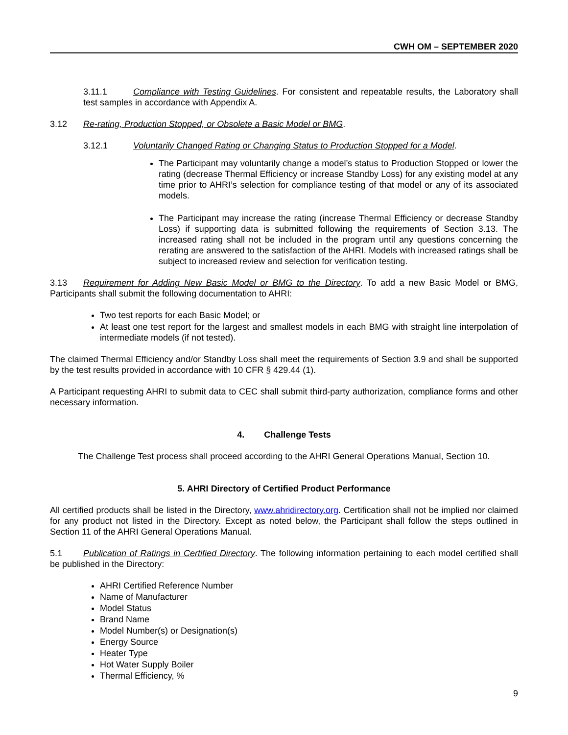CWH OM – SEPTEMBER 2020
3.11.1 Compliance with Testing Guidelines. For consistent and repeatable results, the Laboratory shall test samples in accordance with Appendix A.
3.12 Re-rating, Production Stopped, or Obsolete a Basic Model or BMG.
3.12.1 Voluntarily Changed Rating or Changing Status to Production Stopped for a Model.
The Participant may voluntarily change a model’s status to Production Stopped or lower the rating (decrease Thermal Efficiency or increase Standby Loss) for any existing model at any time prior to AHRI’s selection for compliance testing of that model or any of its associated models.
The Participant may increase the rating (increase Thermal Efficiency or decrease Standby Loss) if supporting data is submitted following the requirements of Section 3.13. The increased rating shall not be included in the program until any questions concerning the rerating are answered to the satisfaction of the AHRI. Models with increased ratings shall be subject to increased review and selection for verification testing.
3.13 Requirement for Adding New Basic Model or BMG to the Directory. To add a new Basic Model or BMG, Participants shall submit the following documentation to AHRI:
Two test reports for each Basic Model; or
At least one test report for the largest and smallest models in each BMG with straight line interpolation of intermediate models (if not tested).
The claimed Thermal Efficiency and/or Standby Loss shall meet the requirements of Section 3.9 and shall be supported by the test results provided in accordance with 10 CFR § 429.44 (1).
A Participant requesting AHRI to submit data to CEC shall submit third-party authorization, compliance forms and other necessary information.
4. Challenge Tests
The Challenge Test process shall proceed according to the AHRI General Operations Manual, Section 10.
5. AHRI Directory of Certified Product Performance
All certified products shall be listed in the Directory, www.ahridirectory.org. Certification shall not be implied nor claimed for any product not listed in the Directory. Except as noted below, the Participant shall follow the steps outlined in Section 11 of the AHRI General Operations Manual.
5.1 Publication of Ratings in Certified Directory. The following information pertaining to each model certified shall be published in the Directory:
AHRI Certified Reference Number
Name of Manufacturer
Model Status
Brand Name
Model Number(s) or Designation(s)
Energy Source
Heater Type
Hot Water Supply Boiler
Thermal Efficiency, %
9